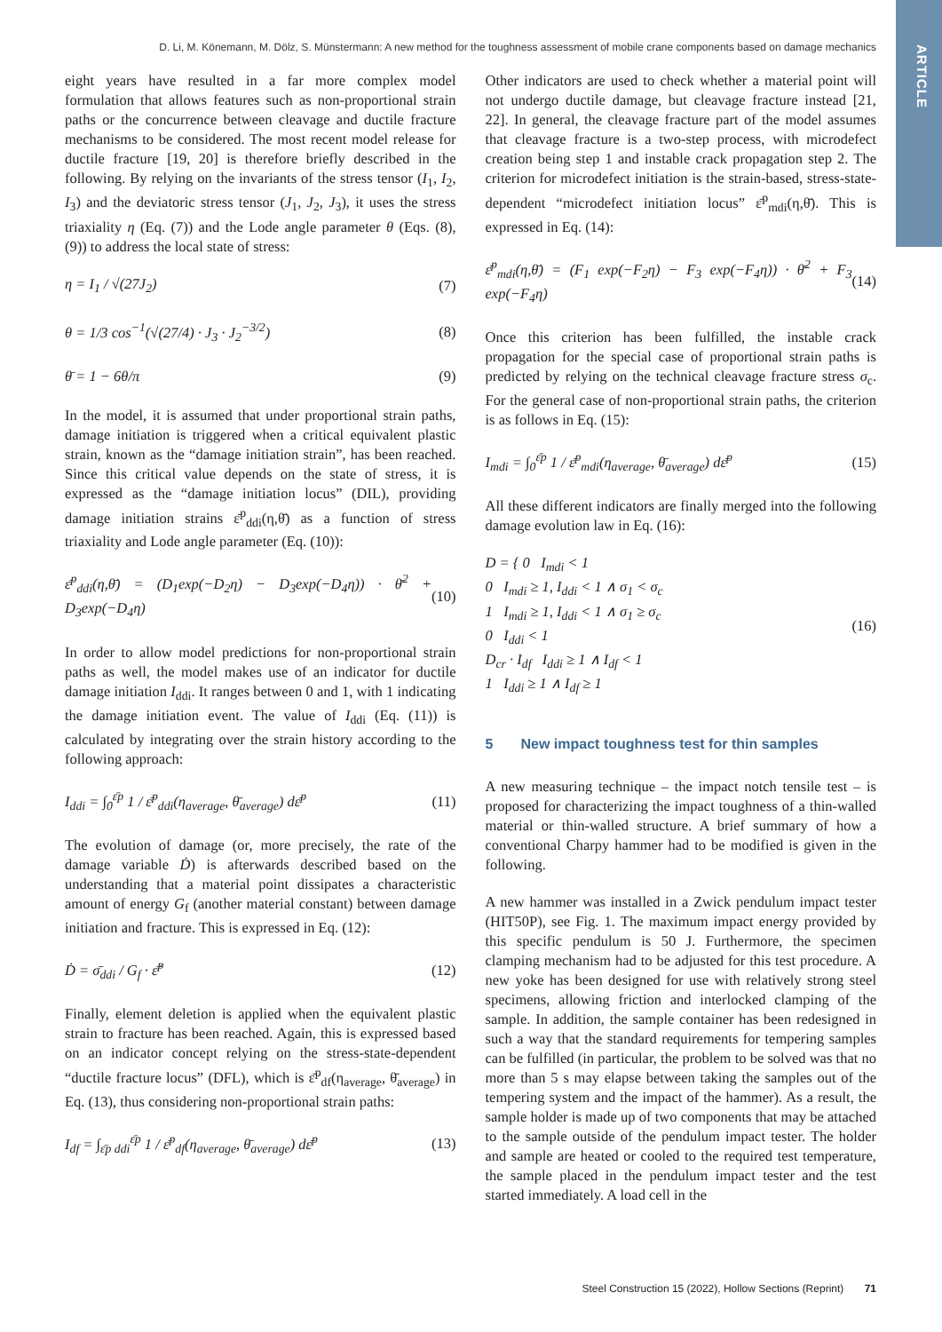ARTICLE
D. Li, M. Könemann, M. Dölz, S. Münstermann: A new method for the toughness assessment of mobile crane components based on damage mechanics
eight years have resulted in a far more complex model formulation that allows features such as non-proportional strain paths or the concurrence between cleavage and ductile fracture mechanisms to be considered. The most recent model release for ductile fracture [19, 20] is therefore briefly described in the following. By relying on the invariants of the stress tensor (I<sub>1</sub>, I<sub>2</sub>, I<sub>3</sub>) and the deviatoric stress tensor (J<sub>1</sub>, J<sub>2</sub>, J<sub>3</sub>), it uses the stress triaxiality η (Eq. (7)) and the Lode angle parameter θ (Eqs. (8), (9)) to address the local state of stress:
η = I<sub>1</sub> / √(27J<sub>2</sub>) (7)
θ = 1/3 cos<sup>−1</sup>(√(27/4) · J<sub>3</sub> · J<sub>2</sub><sup>−3/2</sup>) (8)
θ̄ = 1 − 6θ/π (9)
In the model, it is assumed that under proportional strain paths, damage initiation is triggered when a critical equivalent plastic strain, known as the “damage initiation strain”, has been reached. Since this critical value depends on the state of stress, it is expressed as the “damage initiation locus” (DIL), providing damage initiation strains ε̄<sup>p</sup><sub>ddi</sub>(η,θ̄) as a function of stress triaxiality and Lode angle parameter (Eq. (10)):
ε̄<sup>p</sup><sub>ddi</sub>(η,θ̄) = (D<sub>1</sub>exp(−D<sub>2</sub>η) − D<sub>3</sub>exp(−D<sub>4</sub>η)) · θ̄<sup>2</sup> + D<sub>3</sub>exp(−D<sub>4</sub>η) (10)
In order to allow model predictions for non-proportional strain paths as well, the model makes use of an indicator for ductile damage initiation I<sub>ddi</sub>. It ranges between 0 and 1, with 1 indicating the damage initiation event. The value of I<sub>ddi</sub> (Eq. (11)) is calculated by integrating over the strain history according to the following approach:
I<sub>ddi</sub> = ∫<sub>0</sub><sup>ε̄p</sup> 1 / ε̄<sup>p</sup><sub>ddi</sub>(η<sub>average</sub>, θ̄<sub>average</sub>) dε̄<sup>p</sup> (11)
The evolution of damage (or, more precisely, the rate of the damage variable Ḋ) is afterwards described based on the understanding that a material point dissipates a characteristic amount of energy G<sub>f</sub> (another material constant) between damage initiation and fracture. This is expressed in Eq. (12):
Ḋ = σ̄<sub>ddi</sub> / G<sub>f</sub> · ε̄̇<sup>p</sup> (12)
Finally, element deletion is applied when the equivalent plastic strain to fracture has been reached. Again, this is expressed based on an indicator concept relying on the stress-state-dependent “ductile fracture locus” (DFL), which is ε̄<sup>p</sup><sub>df</sub>(η<sub>average</sub>, θ̄<sub>average</sub>) in Eq. (13), thus considering non-proportional strain paths:
I<sub>df</sub> = ∫<sub>ε̄p ddi</sub><sup>ε̄p</sup> 1 / ε̄<sup>p</sup><sub>df</sub>(η<sub>average</sub>, θ̄<sub>average</sub>) dε̄<sup>p</sup> (13)
Other indicators are used to check whether a material point will not undergo ductile damage, but cleavage fracture instead [21, 22]. In general, the cleavage fracture part of the model assumes that cleavage fracture is a two-step process, with microdefect creation being step 1 and instable crack propagation step 2. The criterion for microdefect initiation is the strain-based, stress-state-dependent “microdefect initiation locus” ε̄<sup>p</sup><sub>mdi</sub>(η,θ̄). This is expressed in Eq. (14):
ε̄<sup>p</sup><sub>mdi</sub>(η,θ̄) = (F<sub>1</sub> exp(−F<sub>2</sub>η) − F<sub>3</sub> exp(−F<sub>4</sub>η)) · θ̄<sup>2</sup> + F<sub>3</sub> exp(−F<sub>4</sub>η) (14)
Once this criterion has been fulfilled, the instable crack propagation for the special case of proportional strain paths is predicted by relying on the technical cleavage fracture stress σ<sub>c</sub>. For the general case of non-proportional strain paths, the criterion is as follows in Eq. (15):
I<sub>mdi</sub> = ∫<sub>0</sub><sup>ε̄p</sup> 1 / ε̄<sup>p</sup><sub>mdi</sub>(η<sub>average</sub>, θ̄<sub>average</sub>) dε̄<sup>p</sup> (15)
All these different indicators are finally merged into the following damage evolution law in Eq. (16):
D = { 0 I<sub>mdi</sub> < 1
0 I<sub>mdi</sub> ≥ 1, I<sub>ddi</sub> < 1 ∧ σ<sub>1</sub> < σ<sub>c</sub>
1 I<sub>mdi</sub> ≥ 1, I<sub>ddi</sub> < 1 ∧ σ<sub>1</sub> ≥ σ<sub>c</sub>
0 I<sub>ddi</sub> < 1
D<sub>cr</sub> · I<sub>df</sub> I<sub>ddi</sub> ≥ 1 ∧ I<sub>df</sub> < 1
1 I<sub>ddi</sub> ≥ 1 ∧ I<sub>df</sub> ≥ 1 (16)
5 New impact toughness test for thin samples
A new measuring technique – the impact notch tensile test – is proposed for characterizing the impact toughness of a thin-walled material or thin-walled structure. A brief summary of how a conventional Charpy hammer had to be modified is given in the following.
A new hammer was installed in a Zwick pendulum impact tester (HIT50P), see Fig. 1. The maximum impact energy provided by this specific pendulum is 50 J. Furthermore, the specimen clamping mechanism had to be adjusted for this test procedure. A new yoke has been designed for use with relatively strong steel specimens, allowing friction and interlocked clamping of the sample. In addition, the sample container has been redesigned in such a way that the standard requirements for tempering samples can be fulfilled (in particular, the problem to be solved was that no more than 5 s may elapse between taking the samples out of the tempering system and the impact of the hammer). As a result, the sample holder is made up of two components that may be attached to the sample outside of the pendulum impact tester. The holder and sample are heated or cooled to the required test temperature, the sample placed in the pendulum impact tester and the test started immediately. A load cell in the
Steel Construction 15 (2022), Hollow Sections (Reprint) 71